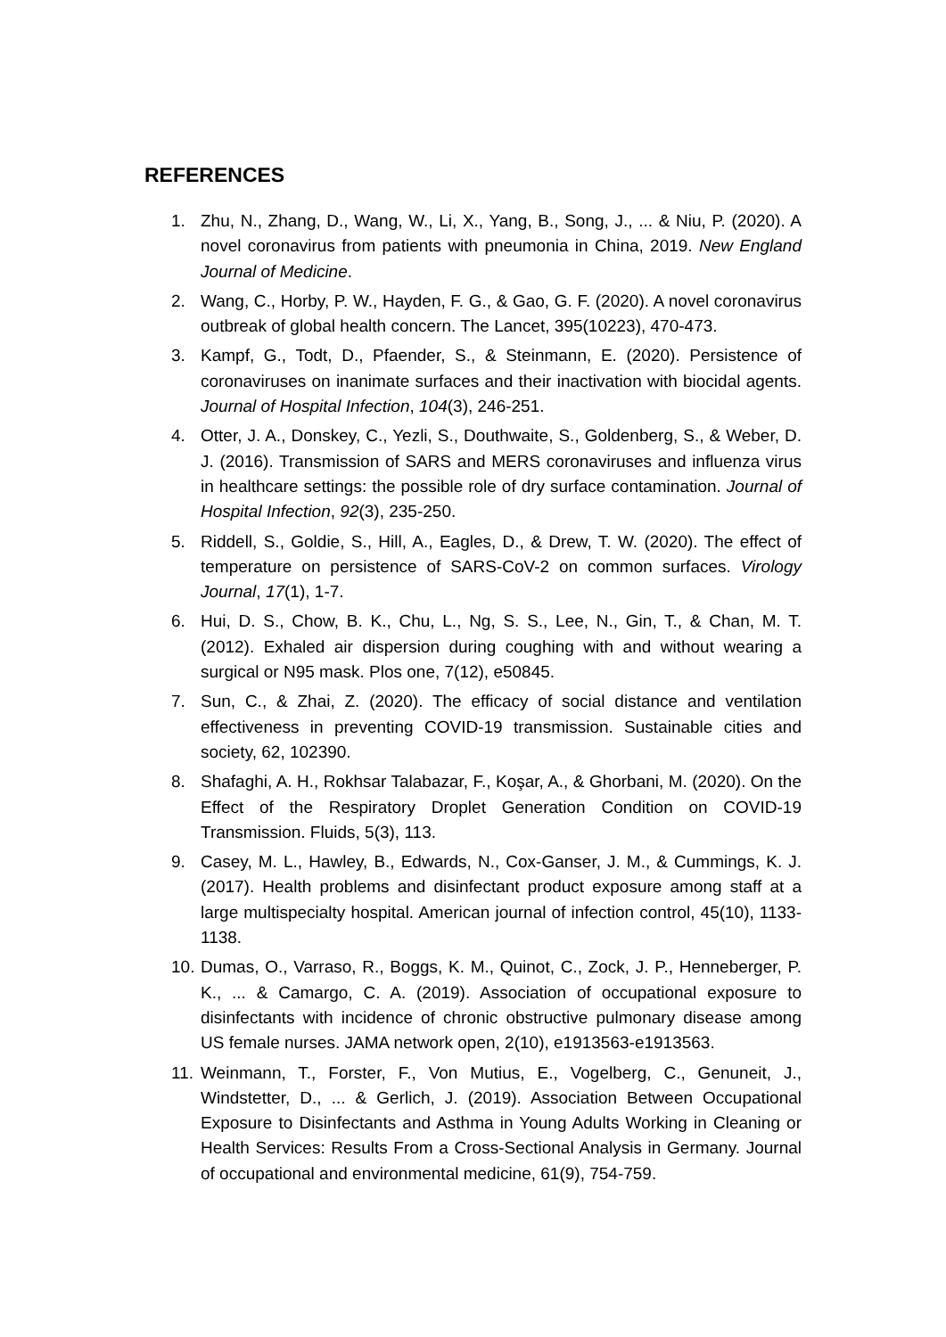REFERENCES
1. Zhu, N., Zhang, D., Wang, W., Li, X., Yang, B., Song, J., ... & Niu, P. (2020). A novel coronavirus from patients with pneumonia in China, 2019. New England Journal of Medicine.
2. Wang, C., Horby, P. W., Hayden, F. G., & Gao, G. F. (2020). A novel coronavirus outbreak of global health concern. The Lancet, 395(10223), 470-473.
3. Kampf, G., Todt, D., Pfaender, S., & Steinmann, E. (2020). Persistence of coronaviruses on inanimate surfaces and their inactivation with biocidal agents. Journal of Hospital Infection, 104(3), 246-251.
4. Otter, J. A., Donskey, C., Yezli, S., Douthwaite, S., Goldenberg, S., & Weber, D. J. (2016). Transmission of SARS and MERS coronaviruses and influenza virus in healthcare settings: the possible role of dry surface contamination. Journal of Hospital Infection, 92(3), 235-250.
5. Riddell, S., Goldie, S., Hill, A., Eagles, D., & Drew, T. W. (2020). The effect of temperature on persistence of SARS-CoV-2 on common surfaces. Virology Journal, 17(1), 1-7.
6. Hui, D. S., Chow, B. K., Chu, L., Ng, S. S., Lee, N., Gin, T., & Chan, M. T. (2012). Exhaled air dispersion during coughing with and without wearing a surgical or N95 mask. Plos one, 7(12), e50845.
7. Sun, C., & Zhai, Z. (2020). The efficacy of social distance and ventilation effectiveness in preventing COVID-19 transmission. Sustainable cities and society, 62, 102390.
8. Shafaghi, A. H., Rokhsar Talabazar, F., Koşar, A., & Ghorbani, M. (2020). On the Effect of the Respiratory Droplet Generation Condition on COVID-19 Transmission. Fluids, 5(3), 113.
9. Casey, M. L., Hawley, B., Edwards, N., Cox-Ganser, J. M., & Cummings, K. J. (2017). Health problems and disinfectant product exposure among staff at a large multispecialty hospital. American journal of infection control, 45(10), 1133-1138.
10. Dumas, O., Varraso, R., Boggs, K. M., Quinot, C., Zock, J. P., Henneberger, P. K., ... & Camargo, C. A. (2019). Association of occupational exposure to disinfectants with incidence of chronic obstructive pulmonary disease among US female nurses. JAMA network open, 2(10), e1913563-e1913563.
11. Weinmann, T., Forster, F., Von Mutius, E., Vogelberg, C., Genuneit, J., Windstetter, D., ... & Gerlich, J. (2019). Association Between Occupational Exposure to Disinfectants and Asthma in Young Adults Working in Cleaning or Health Services: Results From a Cross-Sectional Analysis in Germany. Journal of occupational and environmental medicine, 61(9), 754-759.